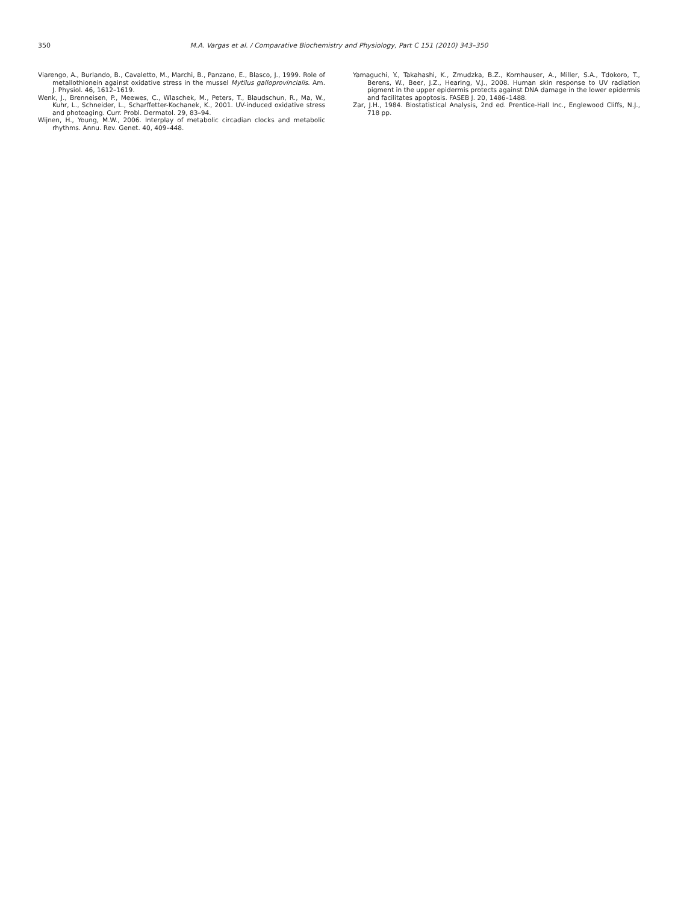350 M.A. Vargas et al. / Comparative Biochemistry and Physiology, Part C 151 (2010) 343–350
Viarengo, A., Burlando, B., Cavaletto, M., Marchi, B., Panzano, E., Blasco, J., 1999. Role of metallothionein against oxidative stress in the mussel Mytilus galloprovincialis. Am. J. Physiol. 46, 1612–1619.
Wenk, J., Brenneisen, P., Meewes, C., Wlaschek, M., Peters, T., Blaudschun, R., Ma, W., Kuhr, L., Schneider, L., Scharffetter-Kochanek, K., 2001. UV-induced oxidative stress and photoaging. Curr. Probl. Dermatol. 29, 83–94.
Wijnen, H., Young, M.W., 2006. Interplay of metabolic circadian clocks and metabolic rhythms. Annu. Rev. Genet. 40, 409–448.
Yamaguchi, Y., Takahashi, K., Zmudzka, B.Z., Kornhauser, A., Miller, S.A., Tdokoro, T., Berens, W., Beer, J.Z., Hearing, V.J., 2008. Human skin response to UV radiation pigment in the upper epidermis protects against DNA damage in the lower epidermis and facilitates apoptosis. FASEB J. 20, 1486–1488.
Zar, J.H., 1984. Biostatistical Analysis, 2nd ed. Prentice-Hall Inc., Englewood Cliffs, N.J., 718 pp.